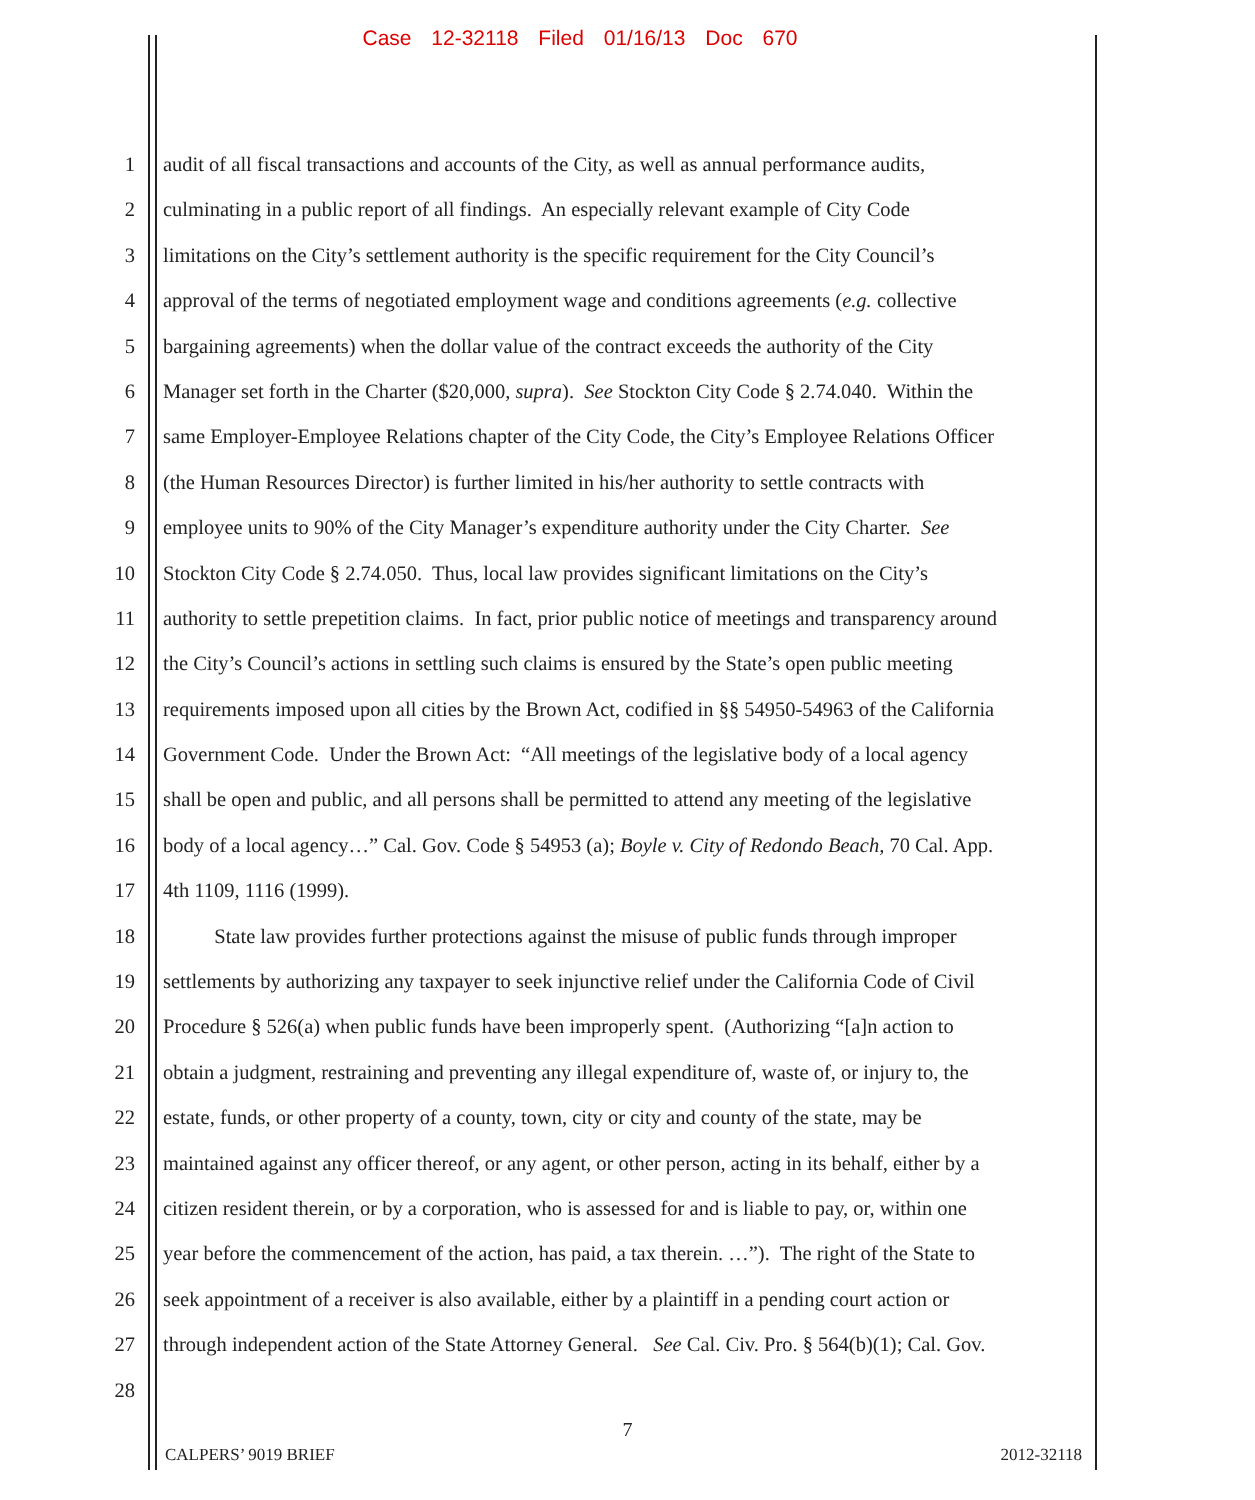Case 12-32118 Filed 01/16/13 Doc 670
1 audit of all fiscal transactions and accounts of the City, as well as annual performance audits,
2 culminating in a public report of all findings. An especially relevant example of City Code
3 limitations on the City’s settlement authority is the specific requirement for the City Council’s
4 approval of the terms of negotiated employment wage and conditions agreements (e.g. collective
5 bargaining agreements) when the dollar value of the contract exceeds the authority of the City
6 Manager set forth in the Charter ($20,000, supra). See Stockton City Code § 2.74.040. Within the
7 same Employer-Employee Relations chapter of the City Code, the City’s Employee Relations Officer
8 (the Human Resources Director) is further limited in his/her authority to settle contracts with
9 employee units to 90% of the City Manager’s expenditure authority under the City Charter. See
10 Stockton City Code § 2.74.050. Thus, local law provides significant limitations on the City’s
11 authority to settle prepetition claims. In fact, prior public notice of meetings and transparency around
12 the City’s Council’s actions in settling such claims is ensured by the State’s open public meeting
13 requirements imposed upon all cities by the Brown Act, codified in §§ 54950-54963 of the California
14 Government Code. Under the Brown Act: “All meetings of the legislative body of a local agency
15 shall be open and public, and all persons shall be permitted to attend any meeting of the legislative
16 body of a local agency…” Cal. Gov. Code § 54953 (a); Boyle v. City of Redondo Beach, 70 Cal. App.
17 4th 1109, 1116 (1999).
18 State law provides further protections against the misuse of public funds through improper
19 settlements by authorizing any taxpayer to seek injunctive relief under the California Code of Civil
20 Procedure § 526(a) when public funds have been improperly spent. (Authorizing “[a]n action to
21 obtain a judgment, restraining and preventing any illegal expenditure of, waste of, or injury to, the
22 estate, funds, or other property of a county, town, city or city and county of the state, may be
23 maintained against any officer thereof, or any agent, or other person, acting in its behalf, either by a
24 citizen resident therein, or by a corporation, who is assessed for and is liable to pay, or, within one
25 year before the commencement of the action, has paid, a tax therein. …”). The right of the State to
26 seek appointment of a receiver is also available, either by a plaintiff in a pending court action or
27 through independent action of the State Attorney General. See Cal. Civ. Pro. § 564(b)(1); Cal. Gov.
28
7
CALPERS’ 9019 BRIEF 2012-32118